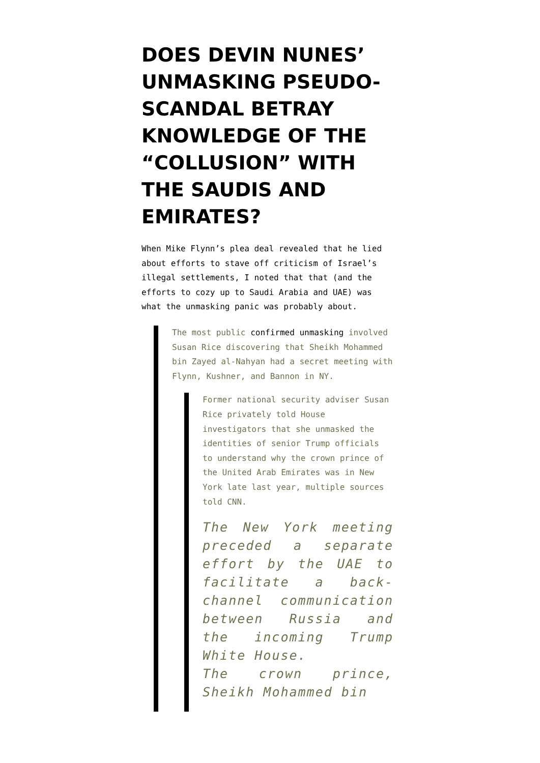DOES DEVIN NUNES’ UNMASKING PSEUDO-SCANDAL BETRAY KNOWLEDGE OF THE “COLLUSION” WITH THE SAUDIS AND EMIRATES?
When Mike Flynn’s plea deal revealed that he lied about efforts to stave off criticism of Israel’s illegal settlements, I noted that that (and the efforts to cozy up to Saudi Arabia and UAE) was what the unmasking panic was probably about.
The most public confirmed unmasking involved Susan Rice discovering that Sheikh Mohammed bin Zayed al-Nahyan had a secret meeting with Flynn, Kushner, and Bannon in NY.
Former national security adviser Susan Rice privately told House investigators that she unmasked the identities of senior Trump officials to understand why the crown prince of the United Arab Emirates was in New York late last year, multiple sources told CNN.
The New York meeting preceded a separate effort by the UAE to facilitate a back-channel communication between Russia and the incoming Trump White House.
The crown prince, Sheikh Mohammed bin